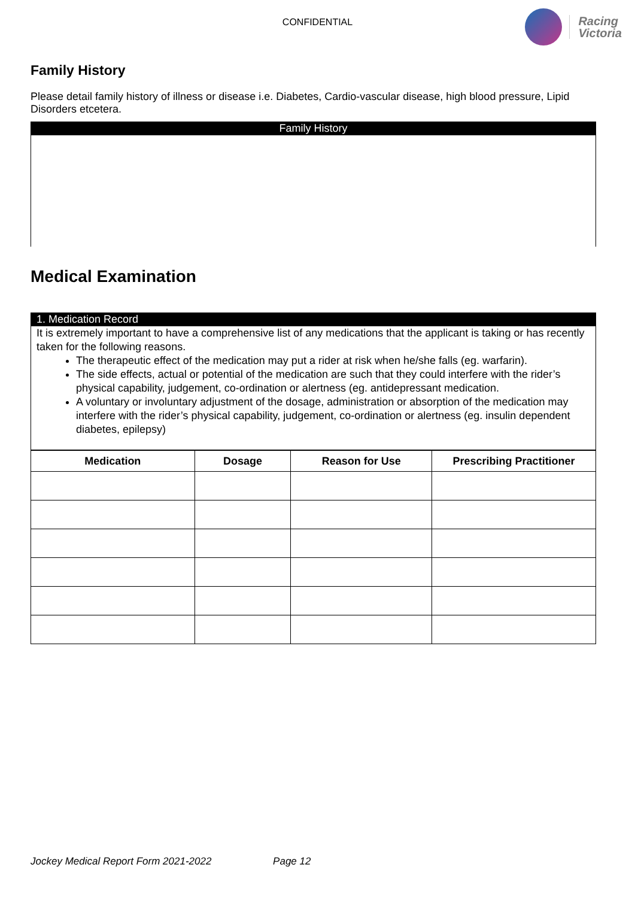CONFIDENTIAL
Racing
Victoria
Family History
Please detail family history of illness or disease i.e. Diabetes, Cardio-vascular disease, high blood pressure, Lipid Disorders etcetera.
Family History
Medical Examination
1. Medication Record
It is extremely important to have a comprehensive list of any medications that the applicant is taking or has recently taken for the following reasons.
The therapeutic effect of the medication may put a rider at risk when he/she falls (eg. warfarin).
The side effects, actual or potential of the medication are such that they could interfere with the rider’s physical capability, judgement, co-ordination or alertness (eg. antidepressant medication.
A voluntary or involuntary adjustment of the dosage, administration or absorption of the medication may interfere with the rider’s physical capability, judgement, co-ordination or alertness (eg. insulin dependent diabetes, epilepsy)
| Medication | Dosage | Reason for Use | Prescribing Practitioner |
| --- | --- | --- | --- |
Jockey Medical Report Form 2021-2022 Page 12